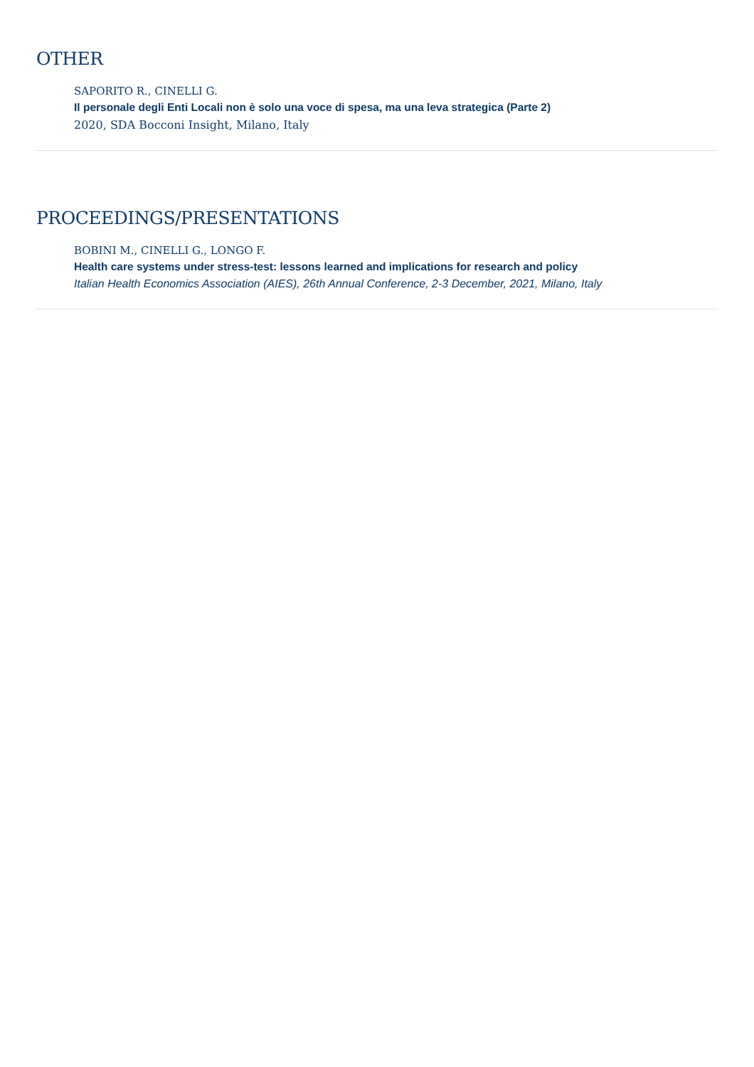OTHER
SAPORITO R., CINELLI G.
Il personale degli Enti Locali non è solo una voce di spesa, ma una leva strategica (Parte 2)
2020, SDA Bocconi Insight, Milano, Italy
PROCEEDINGS/PRESENTATIONS
BOBINI M., CINELLI G., LONGO F.
Health care systems under stress-test: lessons learned and implications for research and policy
Italian Health Economics Association (AIES), 26th Annual Conference, 2-3 December, 2021, Milano, Italy